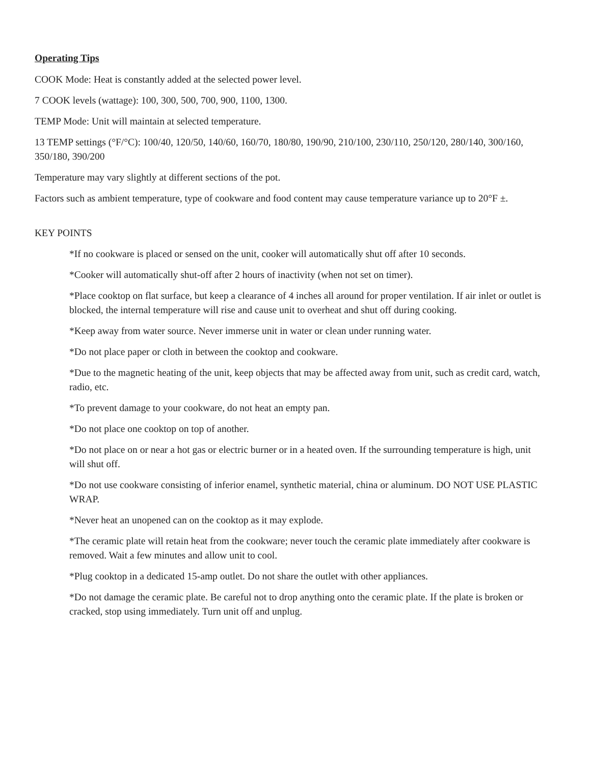Operating Tips
COOK Mode: Heat is constantly added at the selected power level.
7 COOK levels (wattage): 100, 300, 500, 700, 900, 1100, 1300.
TEMP Mode: Unit will maintain at selected temperature.
13 TEMP settings (°F/°C): 100/40, 120/50, 140/60, 160/70, 180/80, 190/90, 210/100, 230/110, 250/120, 280/140, 300/160, 350/180, 390/200
Temperature may vary slightly at different sections of the pot.
Factors such as ambient temperature, type of cookware and food content may cause temperature variance up to 20°F ±.
KEY POINTS
*If no cookware is placed or sensed on the unit, cooker will automatically shut off after 10 seconds.
*Cooker will automatically shut-off after 2 hours of inactivity (when not set on timer).
*Place cooktop on flat surface, but keep a clearance of 4 inches all around for proper ventilation. If air inlet or outlet is blocked, the internal temperature will rise and cause unit to overheat and shut off during cooking.
*Keep away from water source. Never immerse unit in water or clean under running water.
*Do not place paper or cloth in between the cooktop and cookware.
*Due to the magnetic heating of the unit, keep objects that may be affected away from unit, such as credit card, watch, radio, etc.
*To prevent damage to your cookware, do not heat an empty pan.
*Do not place one cooktop on top of another.
*Do not place on or near a hot gas or electric burner or in a heated oven. If the surrounding temperature is high, unit will shut off.
*Do not use cookware consisting of inferior enamel, synthetic material, china or aluminum. DO NOT USE PLASTIC WRAP.
*Never heat an unopened can on the cooktop as it may explode.
*The ceramic plate will retain heat from the cookware; never touch the ceramic plate immediately after cookware is removed. Wait a few minutes and allow unit to cool.
*Plug cooktop in a dedicated 15-amp outlet. Do not share the outlet with other appliances.
*Do not damage the ceramic plate. Be careful not to drop anything onto the ceramic plate. If the plate is broken or cracked, stop using immediately. Turn unit off and unplug.